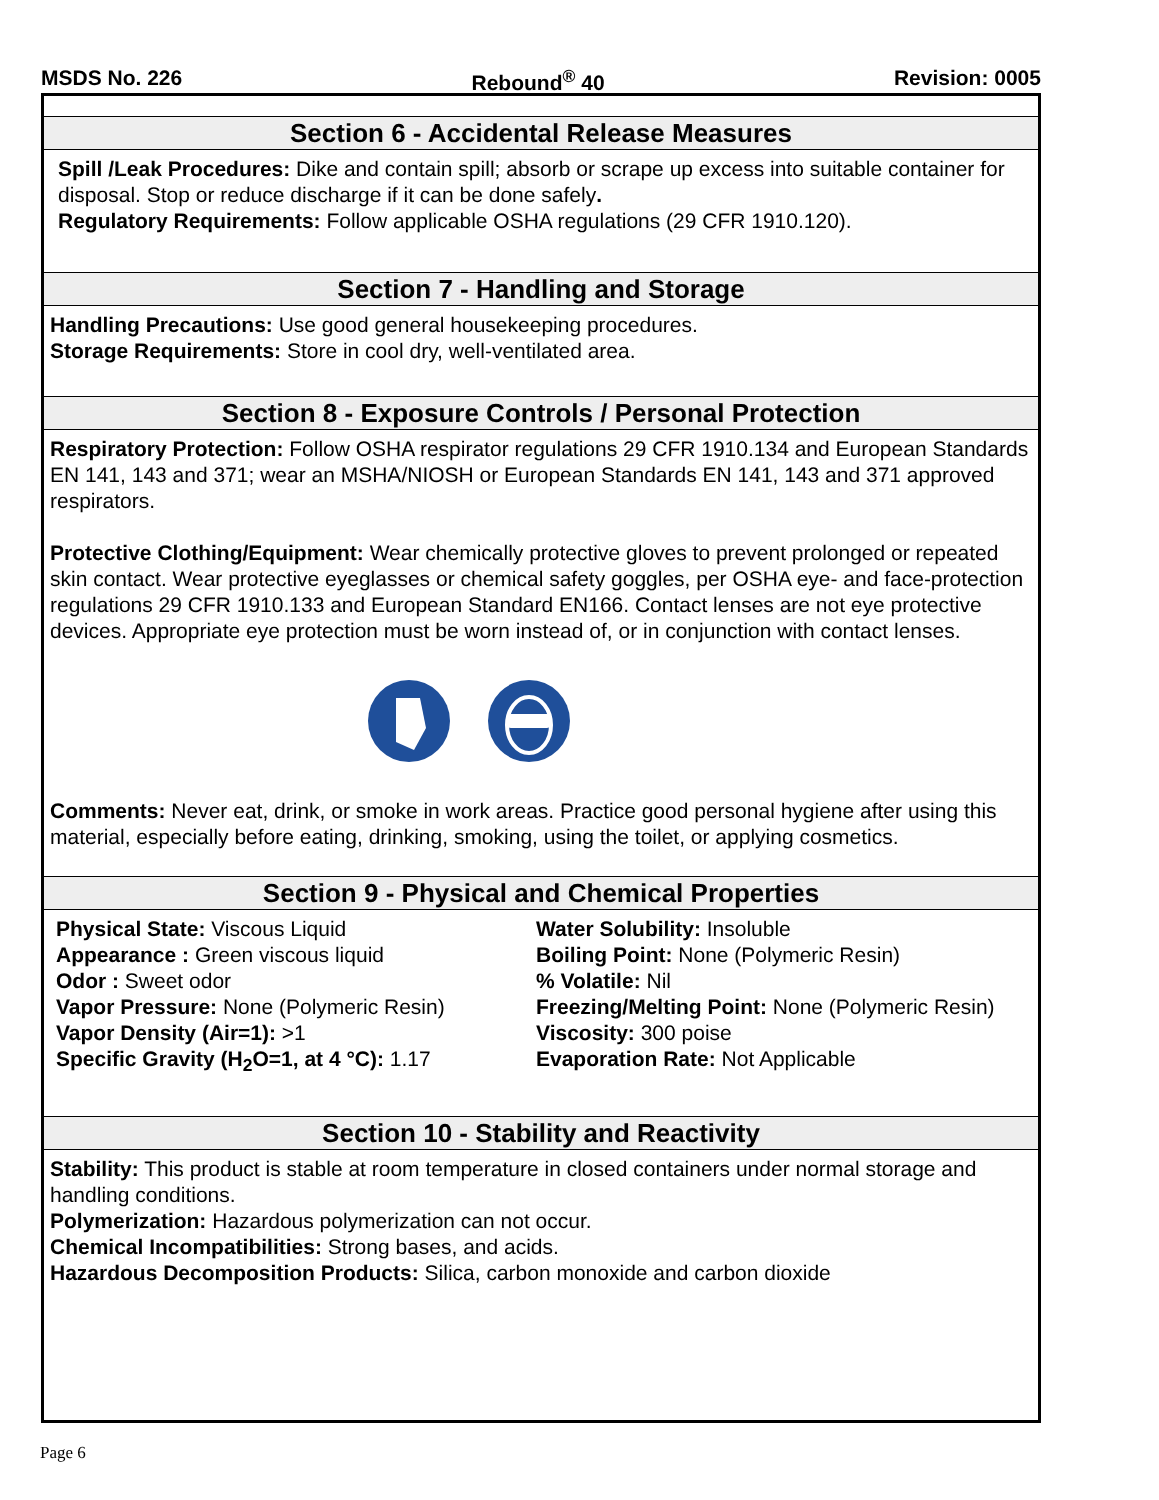MSDS No. 226 Rebound<sup>®</sup> 40 Revision: 0005
Section 6 - Accidental Release Measures
Spill /Leak Procedures: Dike and contain spill; absorb or scrape up excess into suitable container for disposal. Stop or reduce discharge if it can be done safely.
Regulatory Requirements: Follow applicable OSHA regulations (29 CFR 1910.120).
Section 7 - Handling and Storage
Handling Precautions: Use good general housekeeping procedures.
Storage Requirements: Store in cool dry, well-ventilated area.
Section 8 - Exposure Controls / Personal Protection
Respiratory Protection: Follow OSHA respirator regulations 29 CFR 1910.134 and European Standards EN 141, 143 and 371; wear an MSHA/NIOSH or European Standards EN 141, 143 and 371 approved respirators.
Protective Clothing/Equipment: Wear chemically protective gloves to prevent prolonged or repeated skin contact. Wear protective eyeglasses or chemical safety goggles, per OSHA eye- and face-protection regulations 29 CFR 1910.133 and European Standard EN166. Contact lenses are not eye protective devices. Appropriate eye protection must be worn instead of, or in conjunction with contact lenses.
Comments: Never eat, drink, or smoke in work areas. Practice good personal hygiene after using this material, especially before eating, drinking, smoking, using the toilet, or applying cosmetics.
Section 9 - Physical and Chemical Properties
Physical State: Viscous Liquid
Appearance : Green viscous liquid
Odor : Sweet odor
Vapor Pressure: None (Polymeric Resin)
Vapor Density (Air=1): >1
Specific Gravity (H<sub>2</sub>O=1, at 4 °C): 1.17
Water Solubility: Insoluble
Boiling Point: None (Polymeric Resin)
% Volatile: Nil
Freezing/Melting Point: None (Polymeric Resin)
Viscosity: 300 poise
Evaporation Rate: Not Applicable
Section 10 - Stability and Reactivity
Stability: This product is stable at room temperature in closed containers under normal storage and handling conditions.
Polymerization: Hazardous polymerization can not occur.
Chemical Incompatibilities: Strong bases, and acids.
Hazardous Decomposition Products: Silica, carbon monoxide and carbon dioxide
Page 6